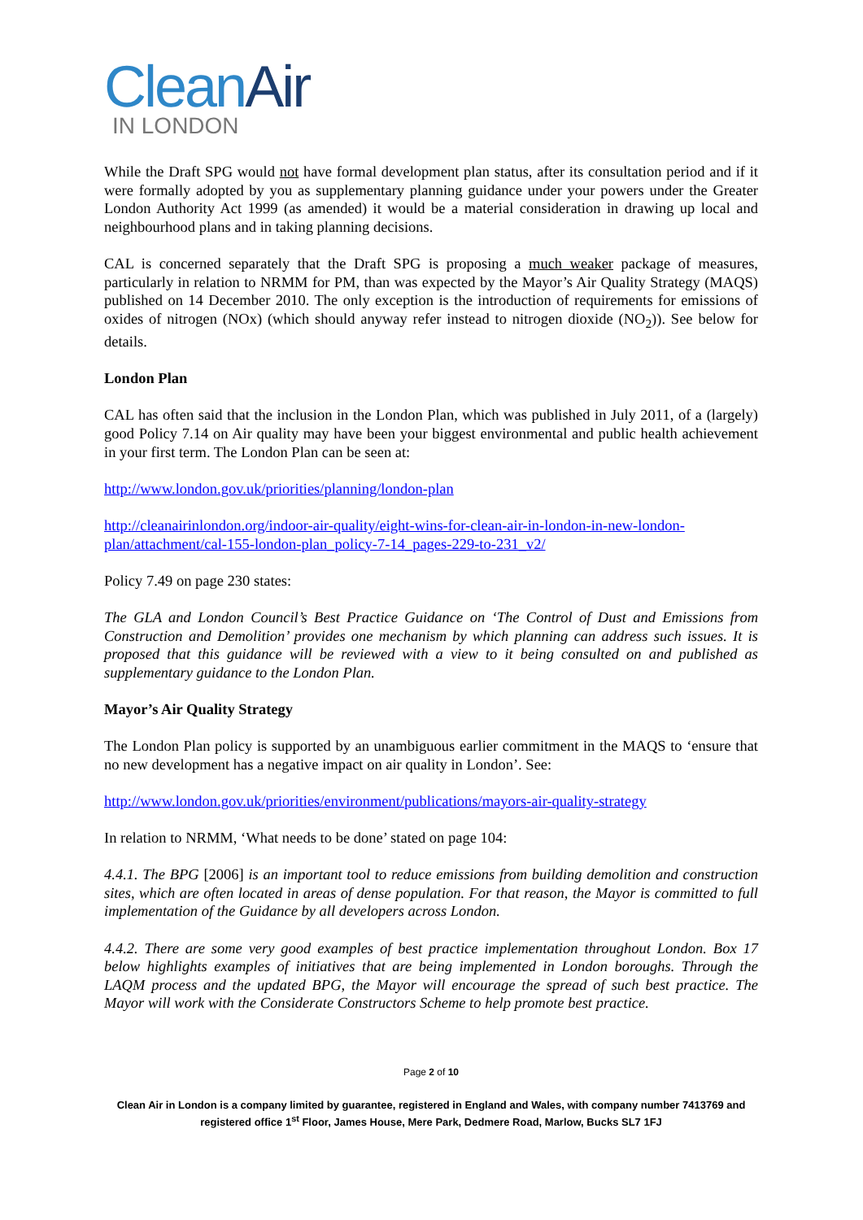Clean Air
IN LONDON
While the Draft SPG would not have formal development plan status, after its consultation period and if it were formally adopted by you as supplementary planning guidance under your powers under the Greater London Authority Act 1999 (as amended) it would be a material consideration in drawing up local and neighbourhood plans and in taking planning decisions.
CAL is concerned separately that the Draft SPG is proposing a much weaker package of measures, particularly in relation to NRMM for PM, than was expected by the Mayor’s Air Quality Strategy (MAQS) published on 14 December 2010. The only exception is the introduction of requirements for emissions of oxides of nitrogen (NOx) (which should anyway refer instead to nitrogen dioxide (NO<sub>2</sub>)). See below for details.
London Plan
CAL has often said that the inclusion in the London Plan, which was published in July 2011, of a (largely) good Policy 7.14 on Air quality may have been your biggest environmental and public health achievement in your first term. The London Plan can be seen at:
http://www.london.gov.uk/priorities/planning/london-plan
http://cleanairinlondon.org/indoor-air-quality/eight-wins-for-clean-air-in-london-in-new-london-plan/attachment/cal-155-london-plan_policy-7-14_pages-229-to-231_v2/
Policy 7.49 on page 230 states:
The GLA and London Council’s Best Practice Guidance on ‘The Control of Dust and Emissions from Construction and Demolition’ provides one mechanism by which planning can address such issues. It is proposed that this guidance will be reviewed with a view to it being consulted on and published as supplementary guidance to the London Plan.
Mayor’s Air Quality Strategy
The London Plan policy is supported by an unambiguous earlier commitment in the MAQS to ‘ensure that no new development has a negative impact on air quality in London’. See:
http://www.london.gov.uk/priorities/environment/publications/mayors-air-quality-strategy
In relation to NRMM, ‘What needs to be done’ stated on page 104:
4.4.1. The BPG [2006] is an important tool to reduce emissions from building demolition and construction sites, which are often located in areas of dense population. For that reason, the Mayor is committed to full implementation of the Guidance by all developers across London.
4.4.2. There are some very good examples of best practice implementation throughout London. Box 17 below highlights examples of initiatives that are being implemented in London boroughs. Through the LAQM process and the updated BPG, the Mayor will encourage the spread of such best practice. The Mayor will work with the Considerate Constructors Scheme to help promote best practice.
Page 2 of 10
Clean Air in London is a company limited by guarantee, registered in England and Wales, with company number 7413769 and registered office 1<sup>st</sup> Floor, James House, Mere Park, Dedmere Road, Marlow, Bucks SL7 1FJ